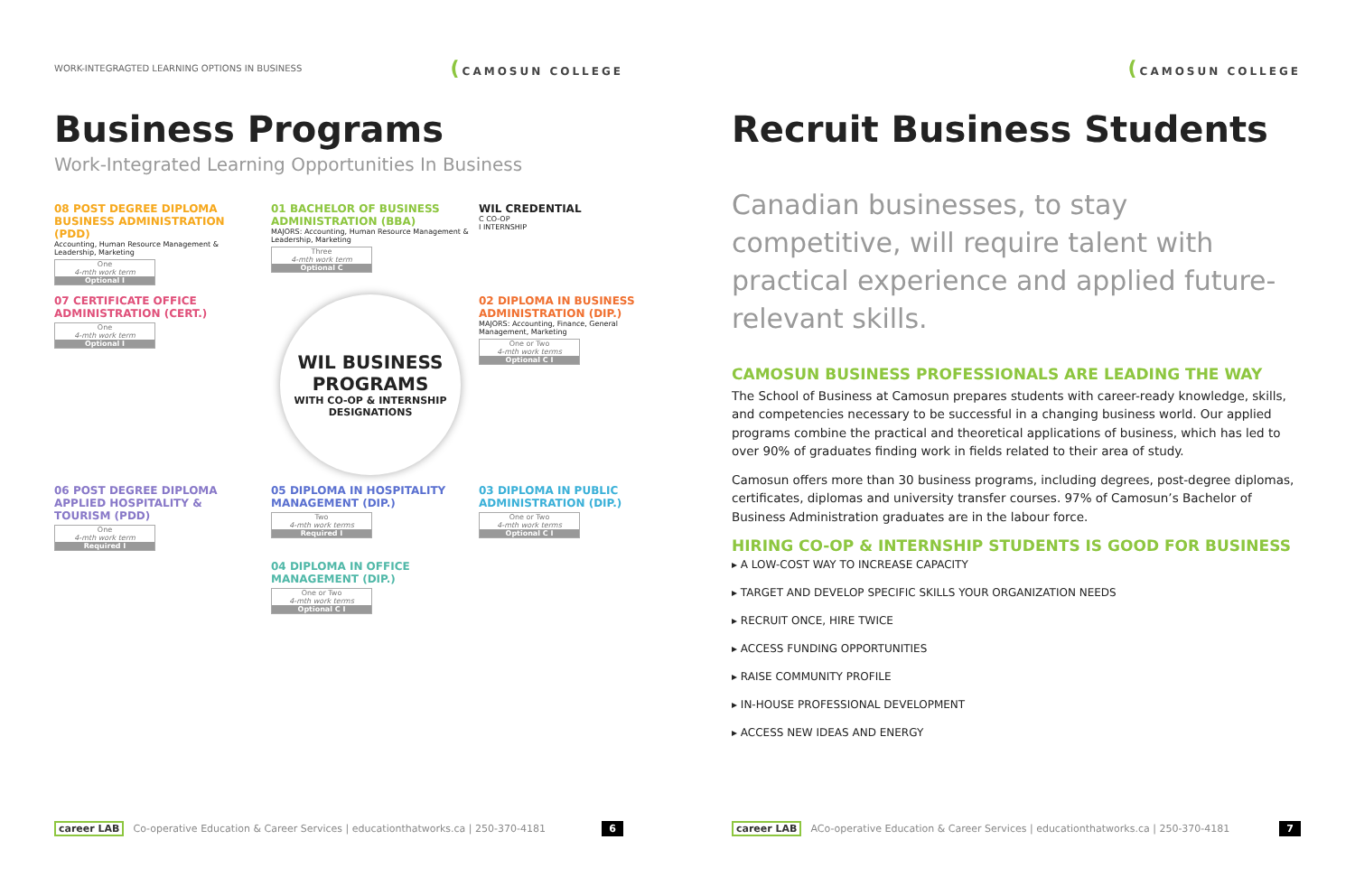WORK-INTEGRAGTED LEARNING OPTIONS IN BUSINESS (CAMOSUN COLLEGE
Business Programs
Work-Integrated Learning Opportunities In Business
08 POST DEGREE DIPLOMA BUSINESS ADMINISTRATION (PDD)
Accounting, Human Resource Management & Leadership, Marketing
One
4-mth work term
Optional I
01 BACHELOR OF BUSINESS ADMINISTRATION (BBA)
MAJORS: Accounting, Human Resource Management & Leadership, Marketing
Three
4-mth work term
Optional C
WIL CREDENTIAL
C CO-OP
I INTERNSHIP
07 CERTIFICATE OFFICE ADMINISTRATION (CERT.)
One
4-mth work term
Optional I
WIL BUSINESS PROGRAMS
WITH CO-OP & INTERNSHIP DESIGNATIONS
02 DIPLOMA IN BUSINESS ADMINISTRATION (DIP.)
MAJORS: Accounting, Finance, General Management, Marketing
One or Two
4-mth work terms
Optional C I
06 POST DEGREE DIPLOMA APPLIED HOSPITALITY & TOURISM (PDD)
One
4-mth work term
Required I
05 DIPLOMA IN HOSPITALITY MANAGEMENT (DIP.)
Two
4-mth work terms
Required I
03 DIPLOMA IN PUBLIC ADMINISTRATION (DIP.)
One or Two
4-mth work terms
Optional C I
04 DIPLOMA IN OFFICE MANAGEMENT (DIP.)
One or Two
4-mth work terms
Optional C I
career LAB Co-operative Education & Career Services | educationthatworks.ca | 250-370-4181 6
(CAMOSUN COLLEGE
Recruit Business Students
Canadian businesses, to stay competitive, will require talent with practical experience and applied future-relevant skills.
CAMOSUN BUSINESS PROFESSIONALS ARE LEADING THE WAY
The School of Business at Camosun prepares students with career-ready knowledge, skills, and competencies necessary to be successful in a changing business world. Our applied programs combine the practical and theoretical applications of business, which has led to over 90% of graduates finding work in fields related to their area of study.
Camosun offers more than 30 business programs, including degrees, post-degree diplomas, certificates, diplomas and university transfer courses. 97% of Camosun’s Bachelor of Business Administration graduates are in the labour force.
HIRING CO-OP & INTERNSHIP STUDENTS IS GOOD FOR BUSINESS
▸ A LOW-COST WAY TO INCREASE CAPACITY
▸ TARGET AND DEVELOP SPECIFIC SKILLS YOUR ORGANIZATION NEEDS
▸ RECRUIT ONCE, HIRE TWICE
▸ ACCESS FUNDING OPPORTUNITIES
▸ RAISE COMMUNITY PROFILE
▸ IN-HOUSE PROFESSIONAL DEVELOPMENT
▸ ACCESS NEW IDEAS AND ENERGY
career LAB ACo-operative Education & Career Services | educationthatworks.ca | 250-370-4181 7